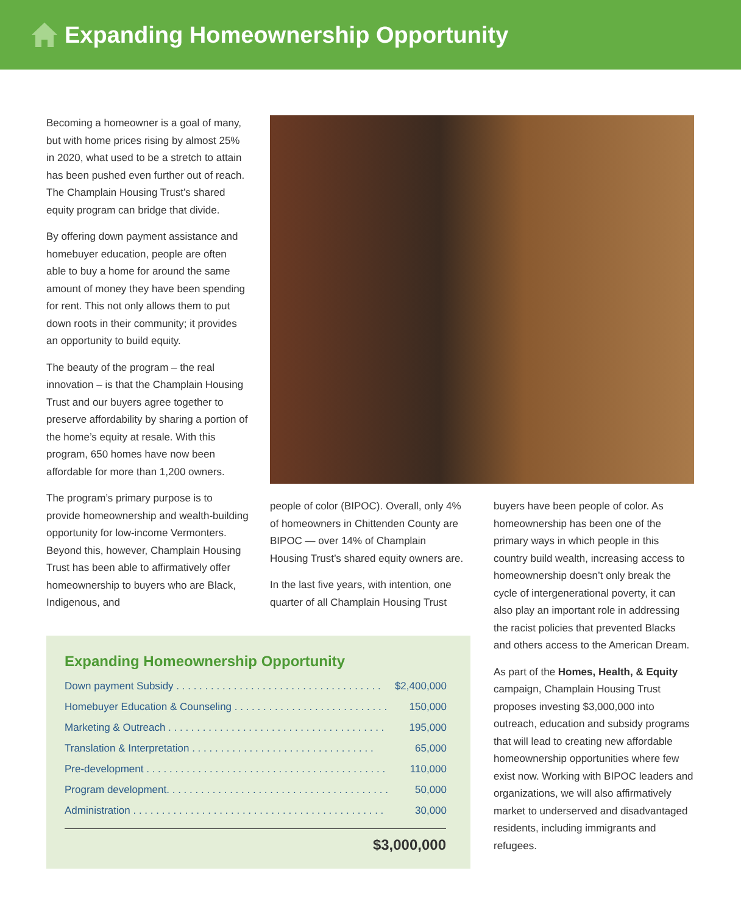Expanding Homeownership Opportunity
Becoming a homeowner is a goal of many, but with home prices rising by almost 25% in 2020, what used to be a stretch to attain has been pushed even further out of reach. The Champlain Housing Trust’s shared equity program can bridge that divide.
By offering down payment assistance and homebuyer education, people are often able to buy a home for around the same amount of money they have been spending for rent. This not only allows them to put down roots in their community; it provides an opportunity to build equity.
The beauty of the program – the real innovation – is that the Champlain Housing Trust and our buyers agree together to preserve affordability by sharing a portion of the home’s equity at resale. With this program, 650 homes have now been affordable for more than 1,200 owners.
The program’s primary purpose is to provide homeownership and wealth-building opportunity for low-income Vermonters. Beyond this, however, Champlain Housing Trust has been able to affirmatively offer homeownership to buyers who are Black, Indigenous, and
people of color (BIPOC). Overall, only 4% of homeowners in Chittenden County are BIPOC — over 14% of Champlain Housing Trust’s shared equity owners are.
In the last five years, with intention, one quarter of all Champlain Housing Trust
buyers have been people of color. As homeownership has been one of the primary ways in which people in this country build wealth, increasing access to homeownership doesn’t only break the cycle of intergenerational poverty, it can also play an important role in addressing the racist policies that prevented Blacks and others access to the American Dream.
As part of the Homes, Health, & Equity campaign, Champlain Housing Trust proposes investing $3,000,000 into outreach, education and subsidy programs that will lead to creating new affordable homeownership opportunities where few exist now. Working with BIPOC leaders and organizations, we will also affirmatively market to underserved and disadvantaged residents, including immigrants and refugees.
Expanding Homeownership Opportunity
| Down payment Subsidy . . . . . . . . . . . . . . . . . . . . . . . . . . . . . . . . . . . . | $2,400,000 |
| Homebuyer Education & Counseling . . . . . . . . . . . . . . . . . . . . . . . . . . . | 150,000 |
| Marketing & Outreach . . . . . . . . . . . . . . . . . . . . . . . . . . . . . . . . . . . . . . | 195,000 |
| Translation & Interpretation . . . . . . . . . . . . . . . . . . . . . . . . . . . . . . . . | 65,000 |
| Pre-development . . . . . . . . . . . . . . . . . . . . . . . . . . . . . . . . . . . . . . . . . . | 110,000 |
| Program development. . . . . . . . . . . . . . . . . . . . . . . . . . . . . . . . . . . . . . . | 50,000 |
| Administration . . . . . . . . . . . . . . . . . . . . . . . . . . . . . . . . . . . . . . . . . . . . | 30,000 |
$3,000,000